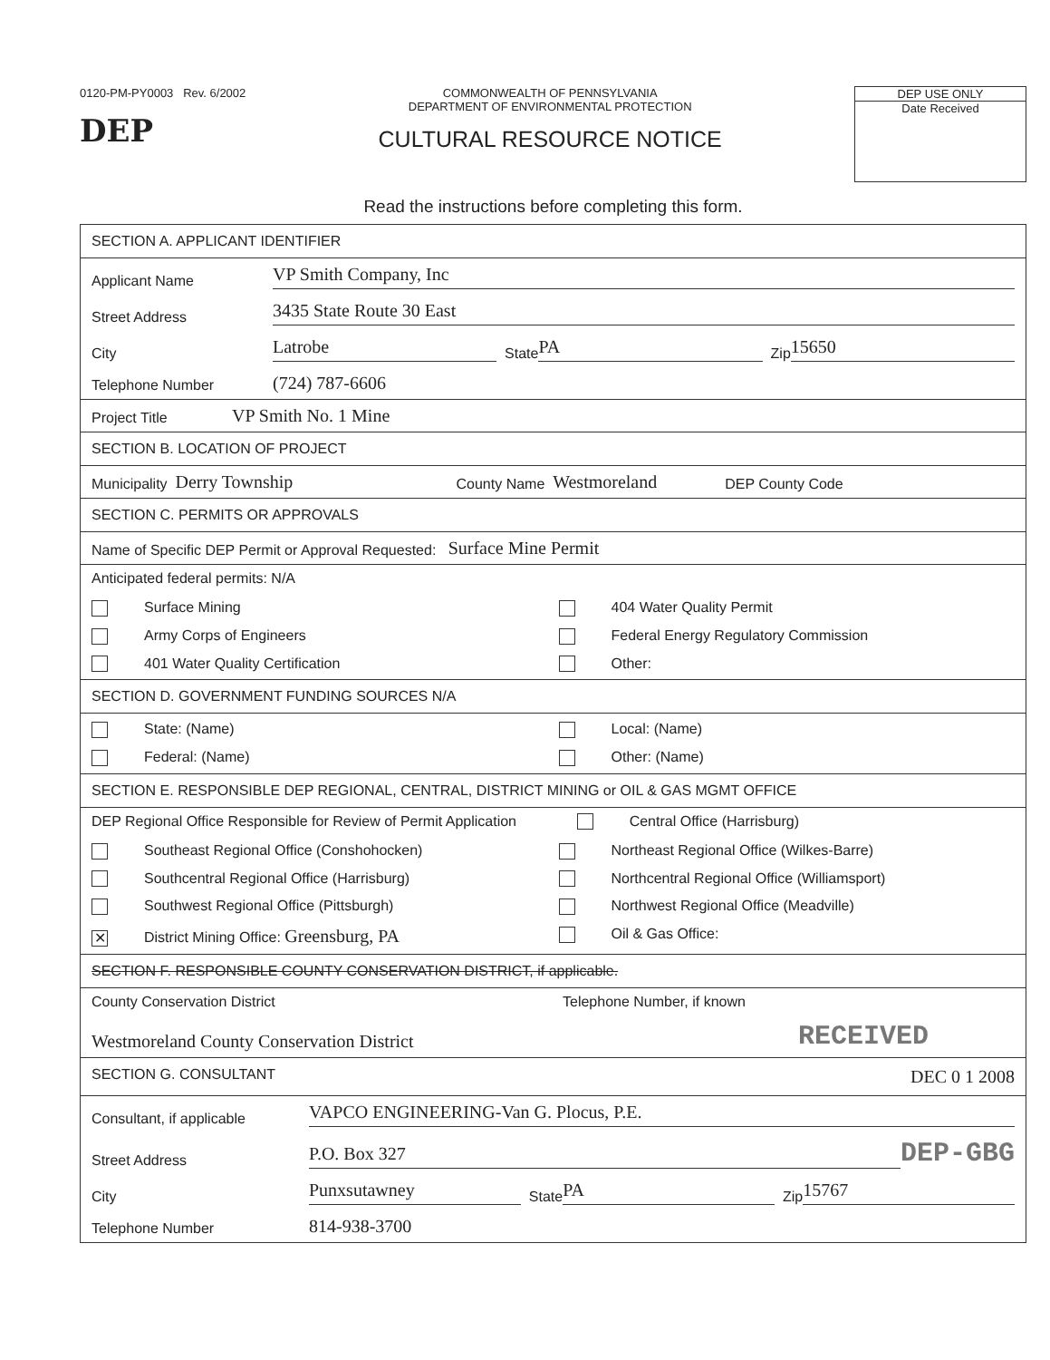0120-PM-PY0003 Rev. 6/2002
DEP
COMMONWEALTH OF PENNSYLVANIA
DEPARTMENT OF ENVIRONMENTAL PROTECTION
CULTURAL RESOURCE NOTICE
DEP USE ONLY
Date Received
Read the instructions before completing this form.
SECTION A. APPLICANT IDENTIFIER
Applicant Name VP Smith Company, Inc
Street Address 3435 State Route 30 East
City Latrobe State PA Zip 15650
Telephone Number (724) 787-6606
Project Title VP Smith No. 1 Mine
SECTION B. LOCATION OF PROJECT
Municipality Derry Township County Name Westmoreland DEP County Code
SECTION C. PERMITS OR APPROVALS
Name of Specific DEP Permit or Approval Requested: Surface Mine Permit
Anticipated federal permits: N/A
Surface Mining
404 Water Quality Permit
Army Corps of Engineers
Federal Energy Regulatory Commission
401 Water Quality Certification
Other:
SECTION D. GOVERNMENT FUNDING SOURCES N/A
State: (Name)
Local: (Name)
Federal: (Name)
Other: (Name)
SECTION E. RESPONSIBLE DEP REGIONAL, CENTRAL, DISTRICT MINING or OIL & GAS MGMT OFFICE
DEP Regional Office Responsible for Review of Permit Application Central Office (Harrisburg)
Southeast Regional Office (Conshohocken)
Northeast Regional Office (Wilkes-Barre)
Southcentral Regional Office (Harrisburg)
Northcentral Regional Office (Williamsport)
Southwest Regional Office (Pittsburgh)
Northwest Regional Office (Meadville)
✕ District Mining Office: Greensburg, PA
Oil & Gas Office:
SECTION F. RESPONSIBLE COUNTY CONSERVATION DISTRICT, if applicable.
County Conservation District Telephone Number, if known
Westmoreland County Conservation District RECEIVED
SECTION G. CONSULTANT DEC 0 1 2008
Consultant, if applicable VAPCO ENGINEERING-Van G. Plocus, P.E.
Street Address P.O. Box 327 DEP-GBG
City Punxsutawney State PA Zip 15767
Telephone Number 814-938-3700